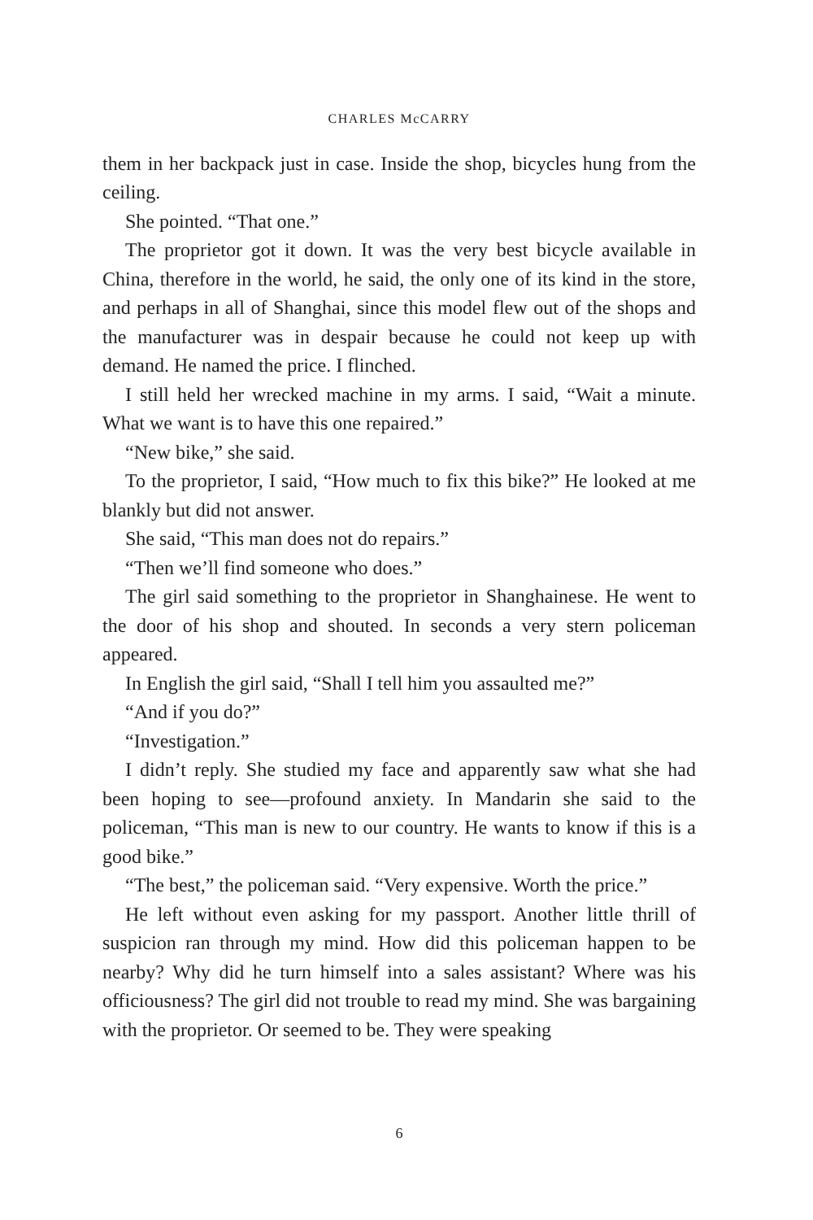CHARLES McCARRY
them in her backpack just in case. Inside the shop, bicycles hung from the ceiling.
She pointed. “That one.”
The proprietor got it down. It was the very best bicycle available in China, therefore in the world, he said, the only one of its kind in the store, and perhaps in all of Shanghai, since this model flew out of the shops and the manufacturer was in despair because he could not keep up with demand. He named the price. I flinched.
I still held her wrecked machine in my arms. I said, “Wait a minute. What we want is to have this one repaired.”
“New bike,” she said.
To the proprietor, I said, “How much to fix this bike?” He looked at me blankly but did not answer.
She said, “This man does not do repairs.”
“Then we’ll find someone who does.”
The girl said something to the proprietor in Shanghainese. He went to the door of his shop and shouted. In seconds a very stern policeman appeared.
In English the girl said, “Shall I tell him you assaulted me?”
“And if you do?”
“Investigation.”
I didn’t reply. She studied my face and apparently saw what she had been hoping to see—profound anxiety. In Mandarin she said to the policeman, “This man is new to our country. He wants to know if this is a good bike.”
“The best,” the policeman said. “Very expensive. Worth the price.”
He left without even asking for my passport. Another little thrill of suspicion ran through my mind. How did this policeman happen to be nearby? Why did he turn himself into a sales assistant? Where was his officiousness? The girl did not trouble to read my mind. She was bargaining with the proprietor. Or seemed to be. They were speaking
6